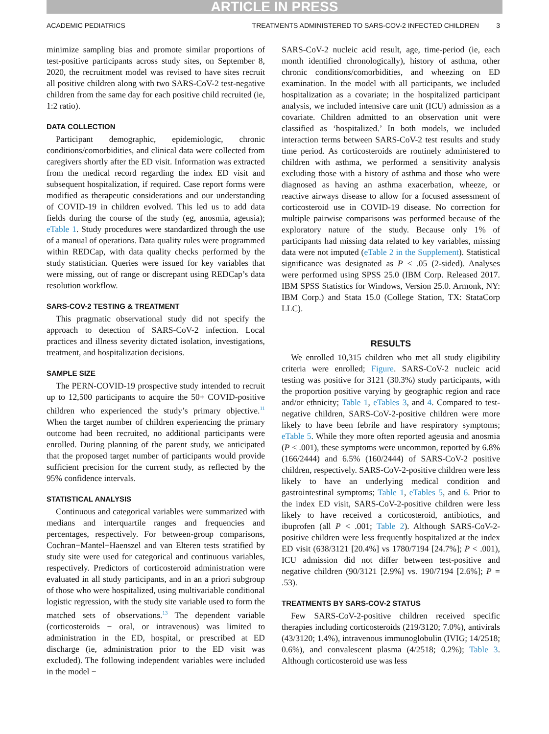ARTICLE IN PRESS
ACADEMIC PEDIATRICS TREATMENTS ADMINISTERED TO SARS-COV-2 INFECTED CHILDREN 3
minimize sampling bias and promote similar proportions of test-positive participants across study sites, on September 8, 2020, the recruitment model was revised to have sites recruit all positive children along with two SARS-CoV-2 test-negative children from the same day for each positive child recruited (ie, 1:2 ratio).
DATA COLLECTION
Participant demographic, epidemiologic, chronic conditions/comorbidities, and clinical data were collected from caregivers shortly after the ED visit. Information was extracted from the medical record regarding the index ED visit and subsequent hospitalization, if required. Case report forms were modified as therapeutic considerations and our understanding of COVID-19 in children evolved. This led us to add data fields during the course of the study (eg, anosmia, ageusia); eTable 1. Study procedures were standardized through the use of a manual of operations. Data quality rules were programmed within REDCap, with data quality checks performed by the study statistician. Queries were issued for key variables that were missing, out of range or discrepant using REDCap’s data resolution workflow.
SARS-COV-2 TESTING & TREATMENT
This pragmatic observational study did not specify the approach to detection of SARS-CoV-2 infection. Local practices and illness severity dictated isolation, investigations, treatment, and hospitalization decisions.
SAMPLE SIZE
The PERN-COVID-19 prospective study intended to recruit up to 12,500 participants to acquire the 50+ COVID-positive children who experienced the study’s primary objective.<sup>11</sup> When the target number of children experiencing the primary outcome had been recruited, no additional participants were enrolled. During planning of the parent study, we anticipated that the proposed target number of participants would provide sufficient precision for the current study, as reflected by the 95% confidence intervals.
STATISTICAL ANALYSIS
Continuous and categorical variables were summarized with medians and interquartile ranges and frequencies and percentages, respectively. For between-group comparisons, Cochran−Mantel−Haenszel and van Elteren tests stratified by study site were used for categorical and continuous variables, respectively. Predictors of corticosteroid administration were evaluated in all study participants, and in an a priori subgroup of those who were hospitalized, using multivariable conditional logistic regression, with the study site variable used to form the matched sets of observations.<sup>13</sup> The dependent variable (corticosteroids − oral, or intravenous) was limited to administration in the ED, hospital, or prescribed at ED discharge (ie, administration prior to the ED visit was excluded). The following independent variables were included in the model −
SARS-CoV-2 nucleic acid result, age, time-period (ie, each month identified chronologically), history of asthma, other chronic conditions/comorbidities, and wheezing on ED examination. In the model with all participants, we included hospitalization as a covariate; in the hospitalized participant analysis, we included intensive care unit (ICU) admission as a covariate. Children admitted to an observation unit were classified as ‘hospitalized.’ In both models, we included interaction terms between SARS-CoV-2 test results and study time period. As corticosteroids are routinely administered to children with asthma, we performed a sensitivity analysis excluding those with a history of asthma and those who were diagnosed as having an asthma exacerbation, wheeze, or reactive airways disease to allow for a focused assessment of corticosteroid use in COVID-19 disease. No correction for multiple pairwise comparisons was performed because of the exploratory nature of the study. Because only 1% of participants had missing data related to key variables, missing data were not imputed (eTable 2 in the Supplement). Statistical significance was designated as P < .05 (2-sided). Analyses were performed using SPSS 25.0 (IBM Corp. Released 2017. IBM SPSS Statistics for Windows, Version 25.0. Armonk, NY: IBM Corp.) and Stata 15.0 (College Station, TX: StataCorp LLC).
RESULTS
We enrolled 10,315 children who met all study eligibility criteria were enrolled; Figure. SARS-CoV-2 nucleic acid testing was positive for 3121 (30.3%) study participants, with the proportion positive varying by geographic region and race and/or ethnicity; Table 1, eTables 3, and 4. Compared to test-negative children, SARS-CoV-2-positive children were more likely to have been febrile and have respiratory symptoms; eTable 5. While they more often reported ageusia and anosmia (P < .001), these symptoms were uncommon, reported by 6.8% (166/2444) and 6.5% (160/2444) of SARS-CoV-2 positive children, respectively. SARS-CoV-2-positive children were less likely to have an underlying medical condition and gastrointestinal symptoms; Table 1, eTables 5, and 6. Prior to the index ED visit, SARS-CoV-2-positive children were less likely to have received a corticosteroid, antibiotics, and ibuprofen (all P < .001; Table 2). Although SARS-CoV-2-positive children were less frequently hospitalized at the index ED visit (638/3121 [20.4%] vs 1780/7194 [24.7%]; P < .001), ICU admission did not differ between test-positive and negative children (90/3121 [2.9%] vs. 190/7194 [2.6%]; P = .53).
TREATMENTS BY SARS-COV-2 STATUS
Few SARS-CoV-2-positive children received specific therapies including corticosteroids (219/3120; 7.0%), antivirals (43/3120; 1.4%), intravenous immunoglobulin (IVIG; 14/2518; 0.6%), and convalescent plasma (4/2518; 0.2%); Table 3. Although corticosteroid use was less